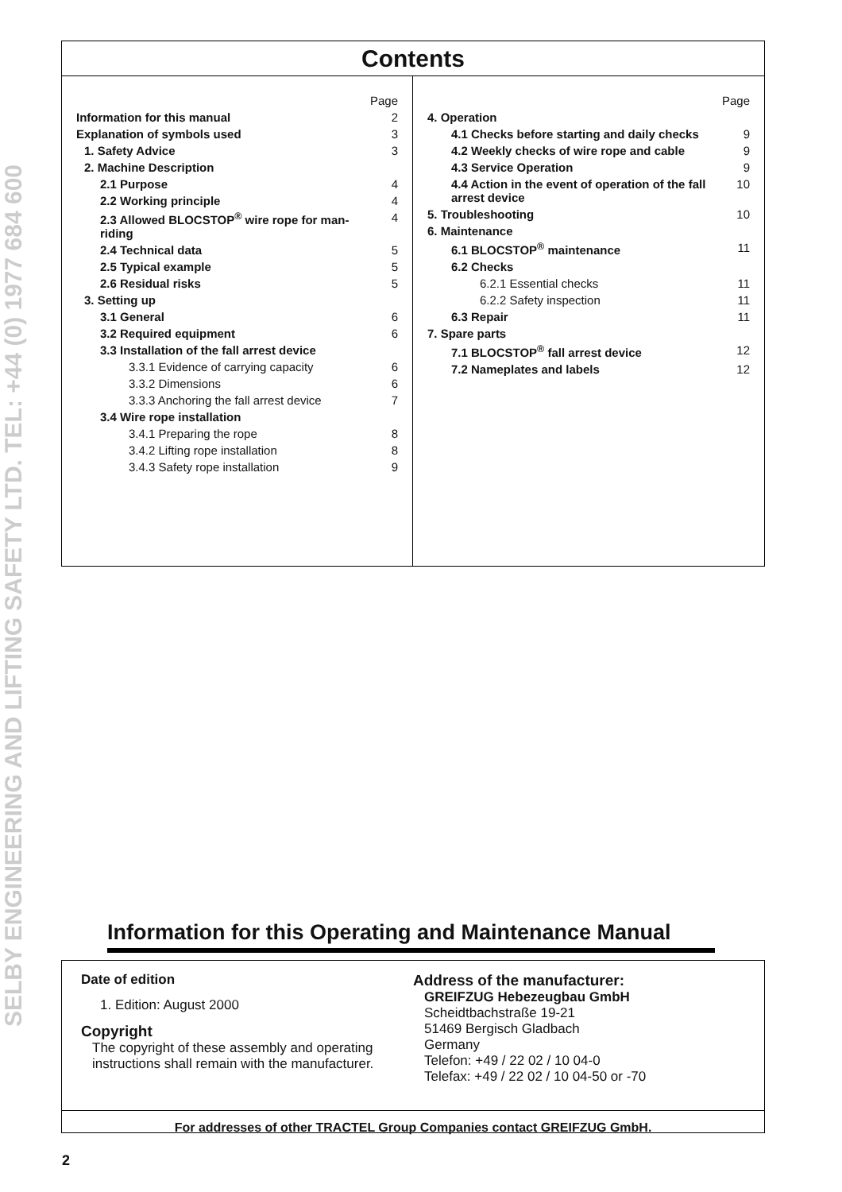SELBY ENGINEERING AND LIFTING SAFETY LTD. TEL: +44 (0) 1977 684 600
Contents
| | Page |
| Information for this manual | 2 |
| Explanation of symbols used | 3 |
| 1. Safety Advice | 3 |
| 2. Machine Description | |
| 2.1 Purpose | 4 |
| 2.2 Working principle | 4 |
| 2.3 Allowed BLOCSTOP<sup>®</sup> wire rope for man-riding | 4 |
| 2.4 Technical data | 5 |
| 2.5 Typical example | 5 |
| 2.6 Residual risks | 5 |
| 3. Setting up | |
| 3.1 General | 6 |
| 3.2 Required equipment | 6 |
| 3.3 Installation of the fall arrest device | |
| 3.3.1 Evidence of carrying capacity | 6 |
| 3.3.2 Dimensions | 6 |
| 3.3.3 Anchoring the fall arrest device | 7 |
| 3.4 Wire rope installation | |
| 3.4.1 Preparing the rope | 8 |
| 3.4.2 Lifting rope installation | 8 |
| 3.4.3 Safety rope installation | 9 |
| | Page |
| 4. Operation | |
| 4.1 Checks before starting and daily checks | 9 |
| 4.2 Weekly checks of wire rope and cable | 9 |
| 4.3 Service Operation | 9 |
| 4.4 Action in the event of operation of the fall arrest device | 10 |
| 5. Troubleshooting | 10 |
| 6. Maintenance | |
| 6.1 BLOCSTOP<sup>®</sup> maintenance | 11 |
| 6.2 Checks | |
| 6.2.1 Essential checks | 11 |
| 6.2.2 Safety inspection | 11 |
| 6.3 Repair | 11 |
| 7. Spare parts | |
| 7.1 BLOCSTOP<sup>®</sup> fall arrest device | 12 |
| 7.2 Nameplates and labels | 12 |
Information for this Operating and Maintenance Manual
Date of edition
1. Edition: August 2000
Copyright
The copyright of these assembly and operating instructions shall remain with the manufacturer.
Address of the manufacturer:
GREIFZUG Hebezeugbau GmbH
Scheidtbachstraße 19-21
51469 Bergisch Gladbach
Germany
Telefon: +49 / 22 02 / 10 04-0
Telefax: +49 / 22 02 / 10 04-50 or -70
For addresses of other TRACTEL Group Companies contact GREIFZUG GmbH.
2